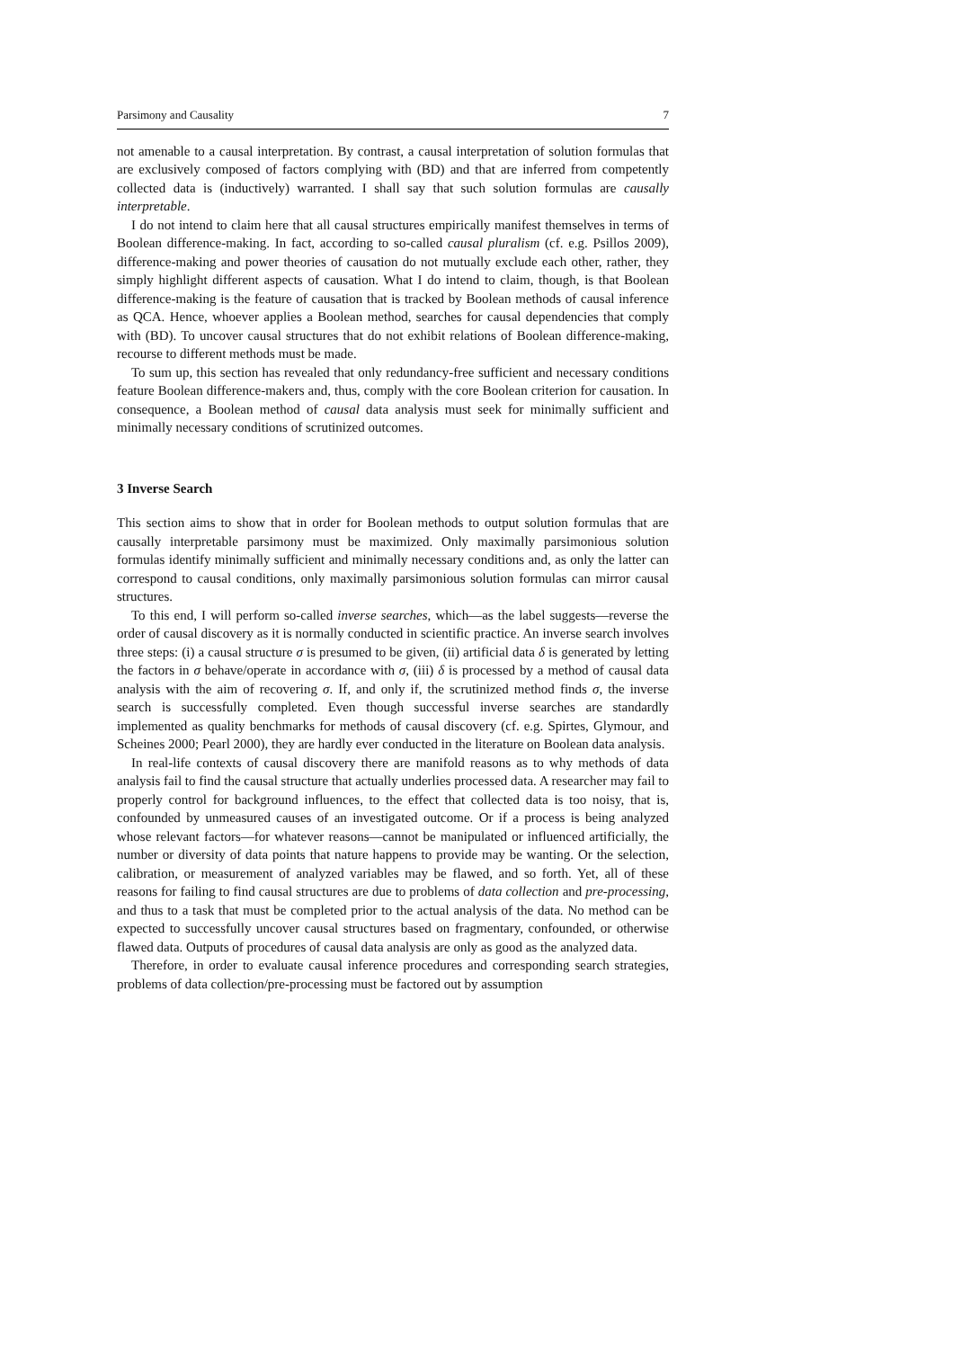Parsimony and Causality 7
not amenable to a causal interpretation. By contrast, a causal interpretation of solution formulas that are exclusively composed of factors complying with (BD) and that are inferred from competently collected data is (inductively) warranted. I shall say that such solution formulas are causally interpretable.
I do not intend to claim here that all causal structures empirically manifest themselves in terms of Boolean difference-making. In fact, according to so-called causal pluralism (cf. e.g. Psillos 2009), difference-making and power theories of causation do not mutually exclude each other, rather, they simply highlight different aspects of causation. What I do intend to claim, though, is that Boolean difference-making is the feature of causation that is tracked by Boolean methods of causal inference as QCA. Hence, whoever applies a Boolean method, searches for causal dependencies that comply with (BD). To uncover causal structures that do not exhibit relations of Boolean difference-making, recourse to different methods must be made.
To sum up, this section has revealed that only redundancy-free sufficient and necessary conditions feature Boolean difference-makers and, thus, comply with the core Boolean criterion for causation. In consequence, a Boolean method of causal data analysis must seek for minimally sufficient and minimally necessary conditions of scrutinized outcomes.
3 Inverse Search
This section aims to show that in order for Boolean methods to output solution formulas that are causally interpretable parsimony must be maximized. Only maximally parsimonious solution formulas identify minimally sufficient and minimally necessary conditions and, as only the latter can correspond to causal conditions, only maximally parsimonious solution formulas can mirror causal structures.
To this end, I will perform so-called inverse searches, which—as the label suggests—reverse the order of causal discovery as it is normally conducted in scientific practice. An inverse search involves three steps: (i) a causal structure σ is presumed to be given, (ii) artificial data δ is generated by letting the factors in σ behave/operate in accordance with σ, (iii) δ is processed by a method of causal data analysis with the aim of recovering σ. If, and only if, the scrutinized method finds σ, the inverse search is successfully completed. Even though successful inverse searches are standardly implemented as quality benchmarks for methods of causal discovery (cf. e.g. Spirtes, Glymour, and Scheines 2000; Pearl 2000), they are hardly ever conducted in the literature on Boolean data analysis.
In real-life contexts of causal discovery there are manifold reasons as to why methods of data analysis fail to find the causal structure that actually underlies processed data. A researcher may fail to properly control for background influences, to the effect that collected data is too noisy, that is, confounded by unmeasured causes of an investigated outcome. Or if a process is being analyzed whose relevant factors—for whatever reasons—cannot be manipulated or influenced artificially, the number or diversity of data points that nature happens to provide may be wanting. Or the selection, calibration, or measurement of analyzed variables may be flawed, and so forth. Yet, all of these reasons for failing to find causal structures are due to problems of data collection and pre-processing, and thus to a task that must be completed prior to the actual analysis of the data. No method can be expected to successfully uncover causal structures based on fragmentary, confounded, or otherwise flawed data. Outputs of procedures of causal data analysis are only as good as the analyzed data.
Therefore, in order to evaluate causal inference procedures and corresponding search strategies, problems of data collection/pre-processing must be factored out by assumption